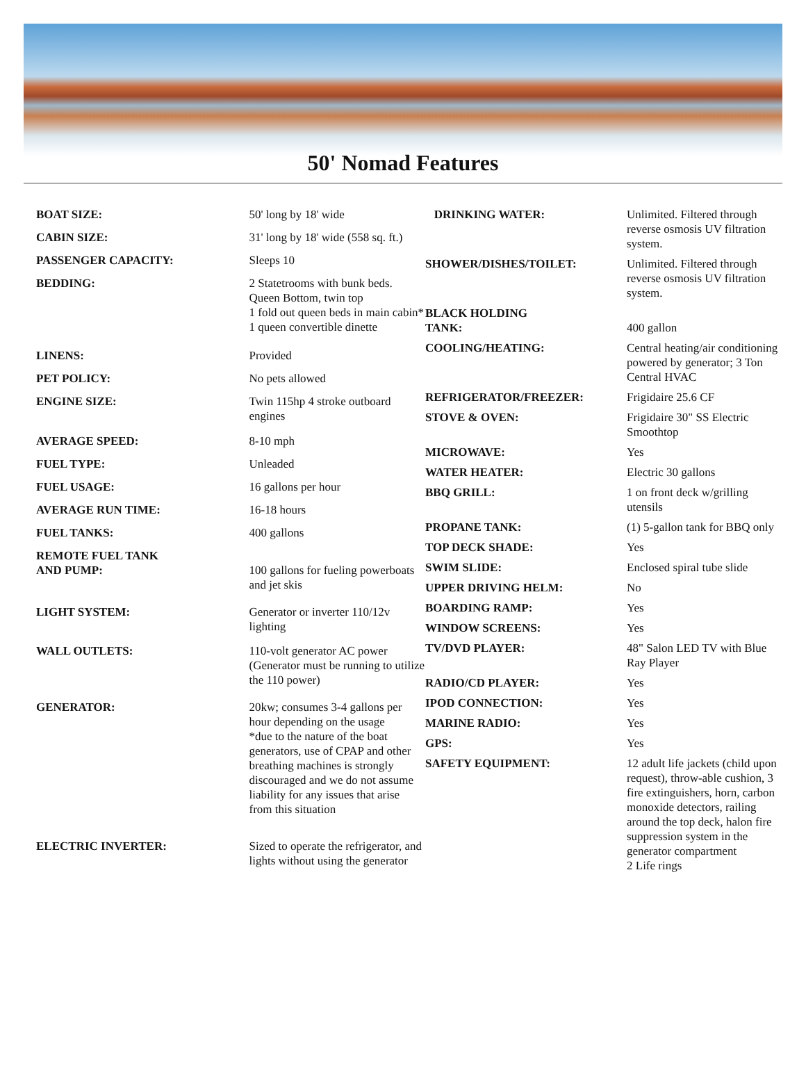50' Nomad Features
| BOAT SIZE: | 50' long by 18' wide |
| CABIN SIZE: | 31' long by 18' wide (558 sq. ft.) |
| PASSENGER CAPACITY: | Sleeps 10 |
| BEDDING: | 2 Statetrooms with bunk beds. Queen Bottom, twin top 1 fold out queen beds in main cabin* 1 queen convertible dinette |
| LINENS: | Provided |
| PET POLICY: | No pets allowed |
| ENGINE SIZE: | Twin 115hp 4 stroke outboard engines |
| AVERAGE SPEED: | 8-10 mph |
| FUEL TYPE: | Unleaded |
| FUEL USAGE: | 16 gallons per hour |
| AVERAGE RUN TIME: | 16-18 hours |
| FUEL TANKS: | 400 gallons |
| REMOTE FUEL TANK AND PUMP: | 100 gallons for fueling powerboats and jet skis |
| LIGHT SYSTEM: | Generator or inverter 110/12v lighting |
| WALL OUTLETS: | 110-volt generator AC power (Generator must be running to utilize the 110 power) |
| GENERATOR: | 20kw; consumes 3-4 gallons per hour depending on the usage *due to the nature of the boat generators, use of CPAP and other breathing machines is strongly discouraged and we do not assume liability for any issues that arise from this situation |
| ELECTRIC INVERTER: | Sized to operate the refrigerator, and lights without using the generator |
| DRINKING WATER: | Unlimited. Filtered through reverse osmosis UV filtration system. |
| SHOWER/DISHES/TOILET: | Unlimited. Filtered through reverse osmosis UV filtration system. |
| BLACK HOLDING TANK: | 400 gallon |
| COOLING/HEATING: | Central heating/air conditioning powered by generator; 3 Ton Central HVAC |
| REFRIGERATOR/FREEZER: | Frigidaire 25.6 CF |
| STOVE & OVEN: | Frigidaire 30" SS Electric Smoothtop |
| MICROWAVE: | Yes |
| WATER HEATER: | Electric 30 gallons |
| BBQ GRILL: | 1 on front deck w/grilling utensils |
| PROPANE TANK: | (1) 5-gallon tank for BBQ only |
| TOP DECK SHADE: | Yes |
| SWIM SLIDE: | Enclosed spiral tube slide |
| UPPER DRIVING HELM: | No |
| BOARDING RAMP: | Yes |
| WINDOW SCREENS: | Yes |
| TV/DVD PLAYER: | 48" Salon LED TV with Blue Ray Player |
| RADIO/CD PLAYER: | Yes |
| IPOD CONNECTION: | Yes |
| MARINE RADIO: | Yes |
| GPS: | Yes |
| SAFETY EQUIPMENT: | 12 adult life jackets (child upon request), throw-able cushion, 3 fire extinguishers, horn, carbon monoxide detectors, railing around the top deck, halon fire suppression system in the generator compartment 2 Life rings |